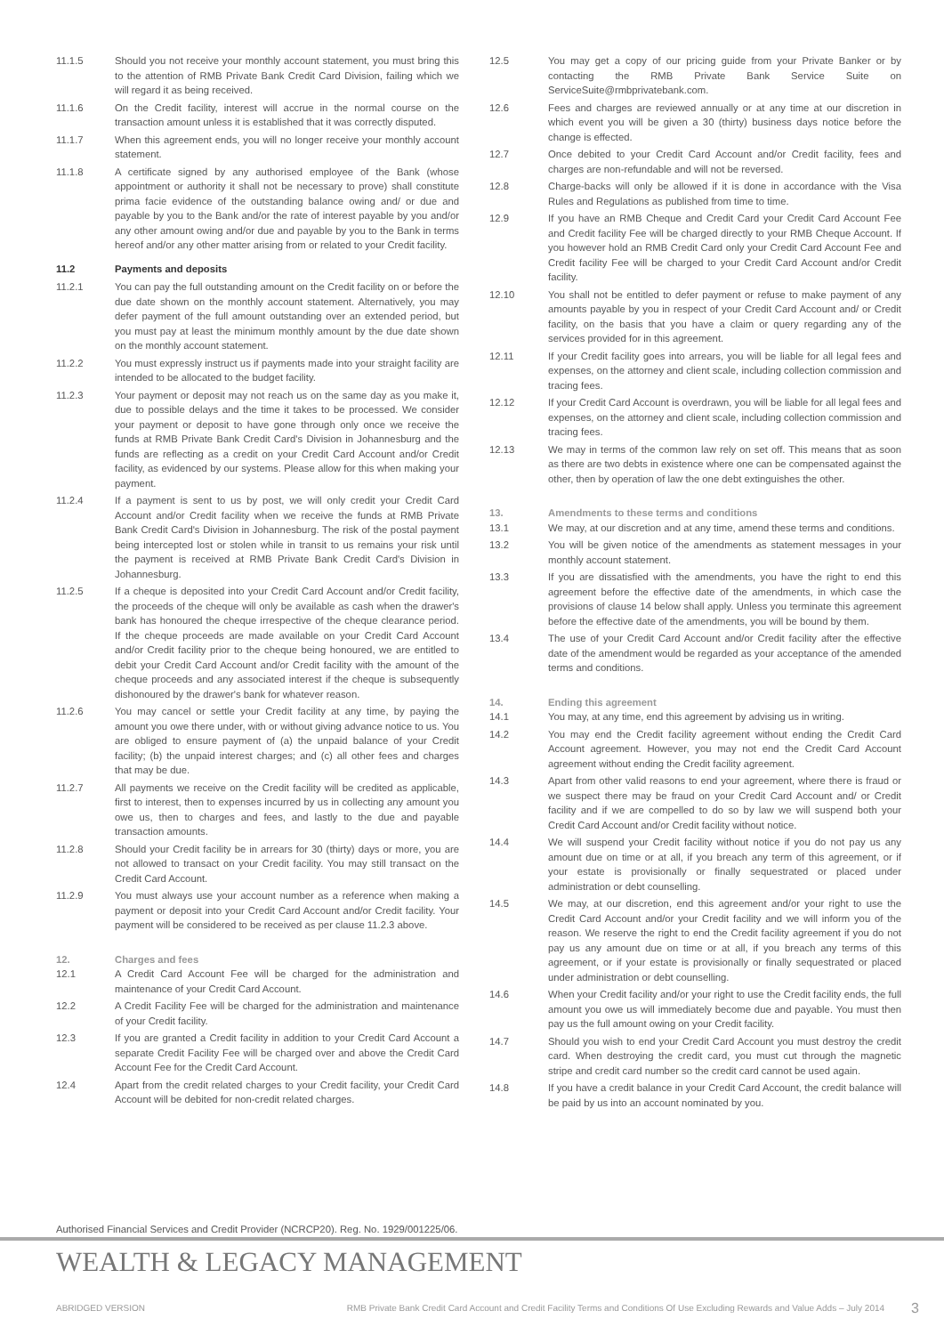11.1.5 Should you not receive your monthly account statement, you must bring this to the attention of RMB Private Bank Credit Card Division, failing which we will regard it as being received.
11.1.6 On the Credit facility, interest will accrue in the normal course on the transaction amount unless it is established that it was correctly disputed.
11.1.7 When this agreement ends, you will no longer receive your monthly account statement.
11.1.8 A certificate signed by any authorised employee of the Bank (whose appointment or authority it shall not be necessary to prove) shall constitute prima facie evidence of the outstanding balance owing and/ or due and payable by you to the Bank and/or the rate of interest payable by you and/or any other amount owing and/or due and payable by you to the Bank in terms hereof and/or any other matter arising from or related to your Credit facility.
11.2 Payments and deposits
11.2.1 You can pay the full outstanding amount on the Credit facility on or before the due date shown on the monthly account statement. Alternatively, you may defer payment of the full amount outstanding over an extended period, but you must pay at least the minimum monthly amount by the due date shown on the monthly account statement.
11.2.2 You must expressly instruct us if payments made into your straight facility are intended to be allocated to the budget facility.
11.2.3 Your payment or deposit may not reach us on the same day as you make it, due to possible delays and the time it takes to be processed. We consider your payment or deposit to have gone through only once we receive the funds at RMB Private Bank Credit Card's Division in Johannesburg and the funds are reflecting as a credit on your Credit Card Account and/or Credit facility, as evidenced by our systems. Please allow for this when making your payment.
11.2.4 If a payment is sent to us by post, we will only credit your Credit Card Account and/or Credit facility when we receive the funds at RMB Private Bank Credit Card's Division in Johannesburg. The risk of the postal payment being intercepted lost or stolen while in transit to us remains your risk until the payment is received at RMB Private Bank Credit Card's Division in Johannesburg.
11.2.5 If a cheque is deposited into your Credit Card Account and/or Credit facility, the proceeds of the cheque will only be available as cash when the drawer's bank has honoured the cheque irrespective of the cheque clearance period. If the cheque proceeds are made available on your Credit Card Account and/or Credit facility prior to the cheque being honoured, we are entitled to debit your Credit Card Account and/or Credit facility with the amount of the cheque proceeds and any associated interest if the cheque is subsequently dishonoured by the drawer's bank for whatever reason.
11.2.6 You may cancel or settle your Credit facility at any time, by paying the amount you owe there under, with or without giving advance notice to us. You are obliged to ensure payment of (a) the unpaid balance of your Credit facility; (b) the unpaid interest charges; and (c) all other fees and charges that may be due.
11.2.7 All payments we receive on the Credit facility will be credited as applicable, first to interest, then to expenses incurred by us in collecting any amount you owe us, then to charges and fees, and lastly to the due and payable transaction amounts.
11.2.8 Should your Credit facility be in arrears for 30 (thirty) days or more, you are not allowed to transact on your Credit facility. You may still transact on the Credit Card Account.
11.2.9 You must always use your account number as a reference when making a payment or deposit into your Credit Card Account and/or Credit facility. Your payment will be considered to be received as per clause 11.2.3 above.
12. Charges and fees
12.1 A Credit Card Account Fee will be charged for the administration and maintenance of your Credit Card Account.
12.2 A Credit Facility Fee will be charged for the administration and maintenance of your Credit facility.
12.3 If you are granted a Credit facility in addition to your Credit Card Account a separate Credit Facility Fee will be charged over and above the Credit Card Account Fee for the Credit Card Account.
12.4 Apart from the credit related charges to your Credit facility, your Credit Card Account will be debited for non-credit related charges.
12.5 You may get a copy of our pricing guide from your Private Banker or by contacting the RMB Private Bank Service Suite on ServiceSuite@rmbprivatebank.com.
12.6 Fees and charges are reviewed annually or at any time at our discretion in which event you will be given a 30 (thirty) business days notice before the change is effected.
12.7 Once debited to your Credit Card Account and/or Credit facility, fees and charges are non-refundable and will not be reversed.
12.8 Charge-backs will only be allowed if it is done in accordance with the Visa Rules and Regulations as published from time to time.
12.9 If you have an RMB Cheque and Credit Card your Credit Card Account Fee and Credit facility Fee will be charged directly to your RMB Cheque Account. If you however hold an RMB Credit Card only your Credit Card Account Fee and Credit facility Fee will be charged to your Credit Card Account and/or Credit facility.
12.10 You shall not be entitled to defer payment or refuse to make payment of any amounts payable by you in respect of your Credit Card Account and/ or Credit facility, on the basis that you have a claim or query regarding any of the services provided for in this agreement.
12.11 If your Credit facility goes into arrears, you will be liable for all legal fees and expenses, on the attorney and client scale, including collection commission and tracing fees.
12.12 If your Credit Card Account is overdrawn, you will be liable for all legal fees and expenses, on the attorney and client scale, including collection commission and tracing fees.
12.13 We may in terms of the common law rely on set off. This means that as soon as there are two debts in existence where one can be compensated against the other, then by operation of law the one debt extinguishes the other.
13. Amendments to these terms and conditions
13.1 We may, at our discretion and at any time, amend these terms and conditions.
13.2 You will be given notice of the amendments as statement messages in your monthly account statement.
13.3 If you are dissatisfied with the amendments, you have the right to end this agreement before the effective date of the amendments, in which case the provisions of clause 14 below shall apply. Unless you terminate this agreement before the effective date of the amendments, you will be bound by them.
13.4 The use of your Credit Card Account and/or Credit facility after the effective date of the amendment would be regarded as your acceptance of the amended terms and conditions.
14. Ending this agreement
14.1 You may, at any time, end this agreement by advising us in writing.
14.2 You may end the Credit facility agreement without ending the Credit Card Account agreement. However, you may not end the Credit Card Account agreement without ending the Credit facility agreement.
14.3 Apart from other valid reasons to end your agreement, where there is fraud or we suspect there may be fraud on your Credit Card Account and/ or Credit facility and if we are compelled to do so by law we will suspend both your Credit Card Account and/or Credit facility without notice.
14.4 We will suspend your Credit facility without notice if you do not pay us any amount due on time or at all, if you breach any term of this agreement, or if your estate is provisionally or finally sequestrated or placed under administration or debt counselling.
14.5 We may, at our discretion, end this agreement and/or your right to use the Credit Card Account and/or your Credit facility and we will inform you of the reason. We reserve the right to end the Credit facility agreement if you do not pay us any amount due on time or at all, if you breach any terms of this agreement, or if your estate is provisionally or finally sequestrated or placed under administration or debt counselling.
14.6 When your Credit facility and/or your right to use the Credit facility ends, the full amount you owe us will immediately become due and payable. You must then pay us the full amount owing on your Credit facility.
14.7 Should you wish to end your Credit Card Account you must destroy the credit card. When destroying the credit card, you must cut through the magnetic stripe and credit card number so the credit card cannot be used again.
14.8 If you have a credit balance in your Credit Card Account, the credit balance will be paid by us into an account nominated by you.
Authorised Financial Services and Credit Provider (NCRCP20). Reg. No. 1929/001225/06.
WEALTH & LEGACY MANAGEMENT
ABRIDGED VERSION RMB Private Bank Credit Card Account and Credit Facility Terms and Conditions Of Use Excluding Rewards and Value Adds – July 2014 3